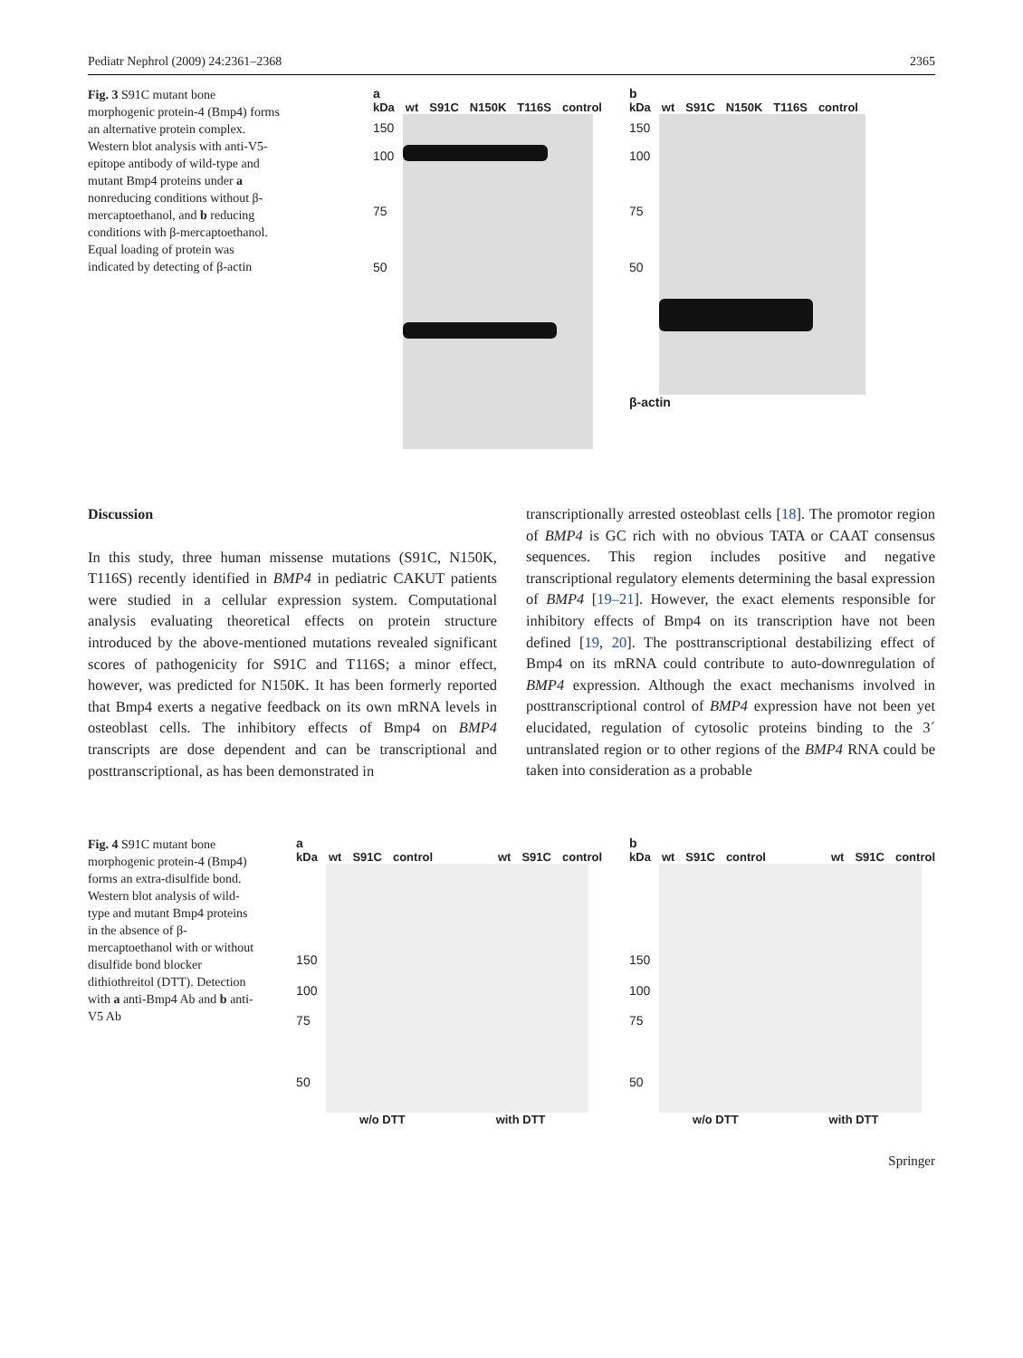Pediatr Nephrol (2009) 24:2361–2368 2365
Fig. 3 S91C mutant bone morphogenic protein-4 (Bmp4) forms an alternative protein complex. Western blot analysis with anti-V5-epitope antibody of wild-type and mutant Bmp4 proteins under a nonreducing conditions without β-mercaptoethanol, and b reducing conditions with β-mercaptoethanol. Equal loading of protein was indicated by detecting of β-actin
a
kDa wt S91C N150K T116S control
150
100
75
50
b
kDa wt S91C N150K T116S control
150
100
75
50
β-actin
Discussion
In this study, three human missense mutations (S91C, N150K, T116S) recently identified in BMP4 in pediatric CAKUT patients were studied in a cellular expression system. Computational analysis evaluating theoretical effects on protein structure introduced by the above-mentioned mutations revealed significant scores of pathogenicity for S91C and T116S; a minor effect, however, was predicted for N150K. It has been formerly reported that Bmp4 exerts a negative feedback on its own mRNA levels in osteoblast cells. The inhibitory effects of Bmp4 on BMP4 transcripts are dose dependent and can be transcriptional and posttranscriptional, as has been demonstrated in
transcriptionally arrested osteoblast cells [18]. The promotor region of BMP4 is GC rich with no obvious TATA or CAAT consensus sequences. This region includes positive and negative transcriptional regulatory elements determining the basal expression of BMP4 [19–21]. However, the exact elements responsible for inhibitory effects of Bmp4 on its transcription have not been defined [19, 20]. The posttranscriptional destabilizing effect of Bmp4 on its mRNA could contribute to auto-downregulation of BMP4 expression. Although the exact mechanisms involved in posttranscriptional control of BMP4 expression have not been yet elucidated, regulation of cytosolic proteins binding to the 3´ untranslated region or to other regions of the BMP4 RNA could be taken into consideration as a probable
Fig. 4 S91C mutant bone morphogenic protein-4 (Bmp4) forms an extra-disulfide bond. Western blot analysis of wild-type and mutant Bmp4 proteins in the absence of β-mercaptoethanol with or without disulfide bond blocker dithiothreitol (DTT). Detection with a anti-Bmp4 Ab and b anti-V5 Ab
a
kDa wt S91C control wt S91C control
150
100
75
50
w/o DTT with DTT
b
kDa wt S91C control wt S91C control
150
100
75
50
w/o DTT with DTT
Springer